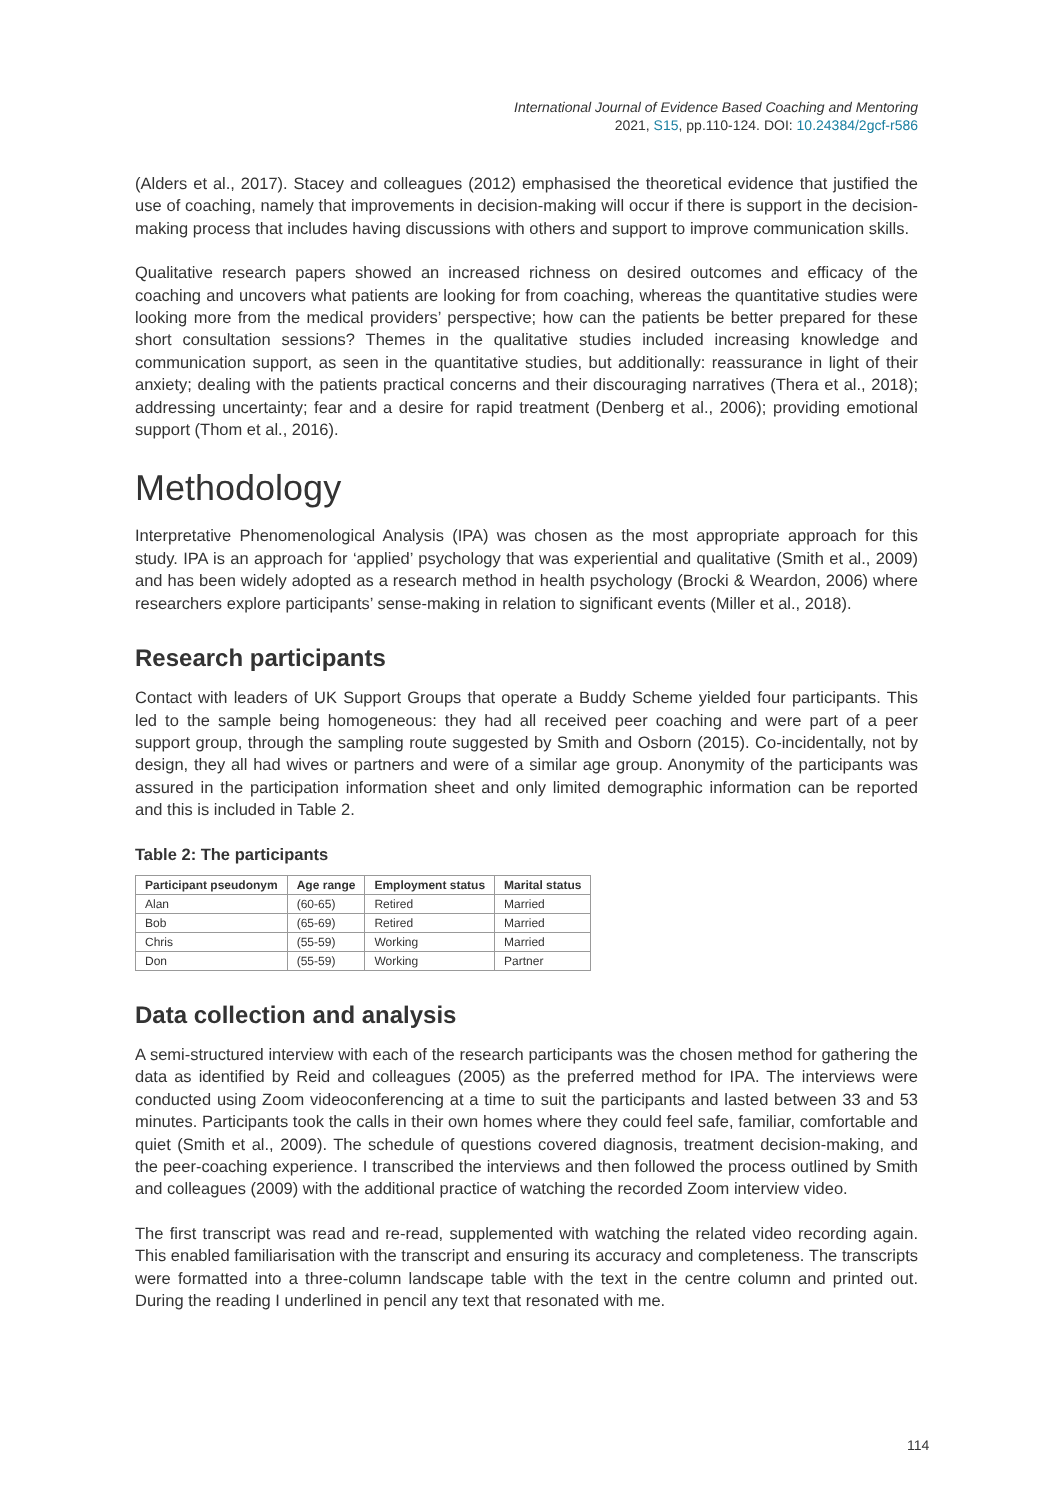International Journal of Evidence Based Coaching and Mentoring
2021, S15, pp.110-124. DOI: 10.24384/2gcf-r586
(Alders et al., 2017). Stacey and colleagues (2012) emphasised the theoretical evidence that justified the use of coaching, namely that improvements in decision-making will occur if there is support in the decision-making process that includes having discussions with others and support to improve communication skills.
Qualitative research papers showed an increased richness on desired outcomes and efficacy of the coaching and uncovers what patients are looking for from coaching, whereas the quantitative studies were looking more from the medical providers’ perspective; how can the patients be better prepared for these short consultation sessions? Themes in the qualitative studies included increasing knowledge and communication support, as seen in the quantitative studies, but additionally: reassurance in light of their anxiety; dealing with the patients practical concerns and their discouraging narratives (Thera et al., 2018); addressing uncertainty; fear and a desire for rapid treatment (Denberg et al., 2006); providing emotional support (Thom et al., 2016).
Methodology
Interpretative Phenomenological Analysis (IPA) was chosen as the most appropriate approach for this study. IPA is an approach for ‘applied’ psychology that was experiential and qualitative (Smith et al., 2009) and has been widely adopted as a research method in health psychology (Brocki & Weardon, 2006) where researchers explore participants’ sense-making in relation to significant events (Miller et al., 2018).
Research participants
Contact with leaders of UK Support Groups that operate a Buddy Scheme yielded four participants. This led to the sample being homogeneous: they had all received peer coaching and were part of a peer support group, through the sampling route suggested by Smith and Osborn (2015). Co-incidentally, not by design, they all had wives or partners and were of a similar age group. Anonymity of the participants was assured in the participation information sheet and only limited demographic information can be reported and this is included in Table 2.
Table 2: The participants
| Participant pseudonym | Age range | Employment status | Marital status |
| --- | --- | --- | --- |
| Alan | (60-65) | Retired | Married |
| Bob | (65-69) | Retired | Married |
| Chris | (55-59) | Working | Married |
| Don | (55-59) | Working | Partner |
Data collection and analysis
A semi-structured interview with each of the research participants was the chosen method for gathering the data as identified by Reid and colleagues (2005) as the preferred method for IPA. The interviews were conducted using Zoom videoconferencing at a time to suit the participants and lasted between 33 and 53 minutes. Participants took the calls in their own homes where they could feel safe, familiar, comfortable and quiet (Smith et al., 2009). The schedule of questions covered diagnosis, treatment decision-making, and the peer-coaching experience. I transcribed the interviews and then followed the process outlined by Smith and colleagues (2009) with the additional practice of watching the recorded Zoom interview video.
The first transcript was read and re-read, supplemented with watching the related video recording again. This enabled familiarisation with the transcript and ensuring its accuracy and completeness. The transcripts were formatted into a three-column landscape table with the text in the centre column and printed out. During the reading I underlined in pencil any text that resonated with me.
114